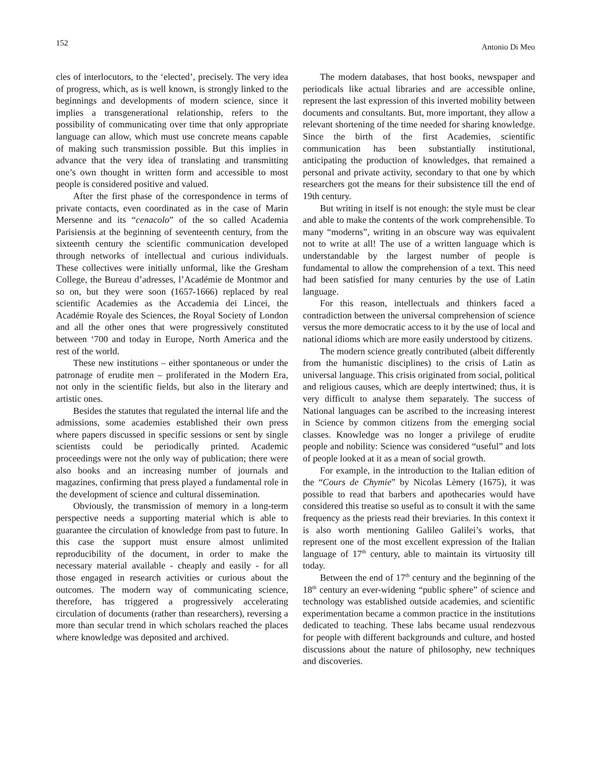152 Antonio Di Meo
cles of interlocutors, to the ‘elected’, precisely. The very idea of progress, which, as is well known, is strongly linked to the beginnings and developments of modern science, since it implies a transgenerational relationship, refers to the possibility of communicating over time that only appropriate language can allow, which must use concrete means capable of making such transmission possible. But this implies in advance that the very idea of translating and transmitting one’s own thought in written form and accessible to most people is considered positive and valued.
After the first phase of the correspondence in terms of private contacts, even coordinated as in the case of Marin Mersenne and its “cenacolo” of the so called Academia Parisiensis at the beginning of seventeenth century, from the sixteenth century the scientific communication developed through networks of intellectual and curious individuals. These collectives were initially unformal, like the Gresham College, the Bureau d’adresses, l’Académie de Montmor and so on, but they were soon (1657-1666) replaced by real scientific Academies as the Accademia dei Lincei, the Académie Royale des Sciences, the Royal Society of London and all the other ones that were progressively constituted between ‘700 and today in Europe, North America and the rest of the world.
These new institutions – either spontaneous or under the patronage of erudite men – proliferated in the Modern Era, not only in the scientific fields, but also in the literary and artistic ones.
Besides the statutes that regulated the internal life and the admissions, some academies established their own press where papers discussed in specific sessions or sent by single scientists could be periodically printed. Academic proceedings were not the only way of publication; there were also books and an increasing number of journals and magazines, confirming that press played a fundamental role in the development of science and cultural dissemination.
Obviously, the transmission of memory in a long-term perspective needs a supporting material which is able to guarantee the circulation of knowledge from past to future. In this case the support must ensure almost unlimited reproducibility of the document, in order to make the necessary material available - cheaply and easily - for all those engaged in research activities or curious about the outcomes. The modern way of communicating science, therefore, has triggered a progressively accelerating circulation of documents (rather than researchers), reversing a more than secular trend in which scholars reached the places where knowledge was deposited and archived.
The modern databases, that host books, newspaper and periodicals like actual libraries and are accessible online, represent the last expression of this inverted mobility between documents and consultants. But, more important, they allow a relevant shortening of the time needed for sharing knowledge. Since the birth of the first Academies, scientific communication has been substantially institutional, anticipating the production of knowledges, that remained a personal and private activity, secondary to that one by which researchers got the means for their subsistence till the end of 19th century.
But writing in itself is not enough: the style must be clear and able to make the contents of the work comprehensible. To many “moderns”, writing in an obscure way was equivalent not to write at all! The use of a written language which is understandable by the largest number of people is fundamental to allow the comprehension of a text. This need had been satisfied for many centuries by the use of Latin language.
For this reason, intellectuals and thinkers faced a contradiction between the universal comprehension of science versus the more democratic access to it by the use of local and national idioms which are more easily understood by citizens.
The modern science greatly contributed (albeit differently from the humanistic disciplines) to the crisis of Latin as universal language. This crisis originated from social, political and religious causes, which are deeply intertwined; thus, it is very difficult to analyse them separately. The success of National languages can be ascribed to the increasing interest in Science by common citizens from the emerging social classes. Knowledge was no longer a privilege of erudite people and nobility: Science was considered “useful” and lots of people looked at it as a mean of social growth.
For example, in the introduction to the Italian edition of the “Cours de Chymie” by Nicolas Lèmery (1675), it was possible to read that barbers and apothecaries would have considered this treatise so useful as to consult it with the same frequency as the priests read their breviaries. In this context it is also worth mentioning Galileo Galilei’s works, that represent one of the most excellent expression of the Italian language of 17<sup>th</sup> century, able to maintain its virtuosity till today.
Between the end of 17<sup>th</sup> century and the beginning of the 18<sup>th</sup> century an ever-widening “public sphere” of science and technology was established outside academies, and scientific experimentation became a common practice in the institutions dedicated to teaching. These labs became usual rendezvous for people with different backgrounds and culture, and hosted discussions about the nature of philosophy, new techniques and discoveries.